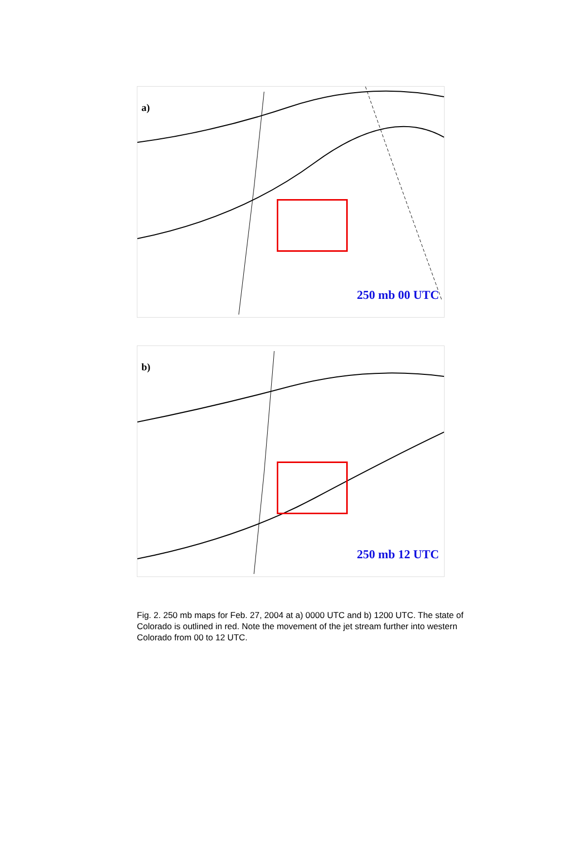a)
250 mb 00 UTC
b)
250 mb 12 UTC
Fig. 2. 250 mb maps for Feb. 27, 2004 at a) 0000 UTC and b) 1200 UTC. The state of Colorado is outlined in red. Note the movement of the jet stream further into western Colorado from 00 to 12 UTC.